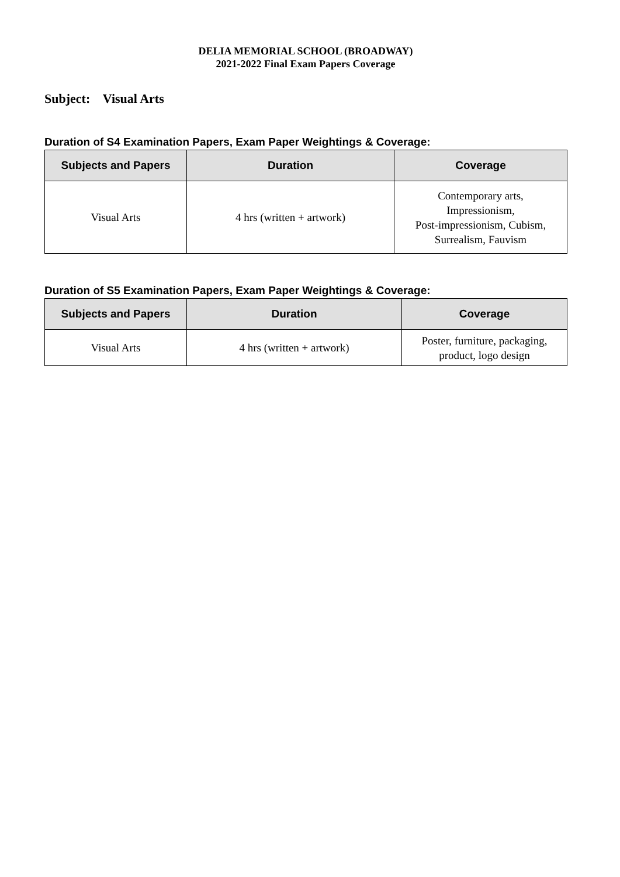DELIA MEMORIAL SCHOOL (BROADWAY)
2021-2022 Final Exam Papers Coverage
Subject: Visual Arts
Duration of S4 Examination Papers, Exam Paper Weightings & Coverage:
| Subjects and Papers | Duration | Coverage |
| --- | --- | --- |
| Visual Arts | 4 hrs (written + artwork) | Contemporary arts, Impressionism, Post-impressionism, Cubism, Surrealism, Fauvism |
Duration of S5 Examination Papers, Exam Paper Weightings & Coverage:
| Subjects and Papers | Duration | Coverage |
| --- | --- | --- |
| Visual Arts | 4 hrs (written + artwork) | Poster, furniture, packaging, product, logo design |